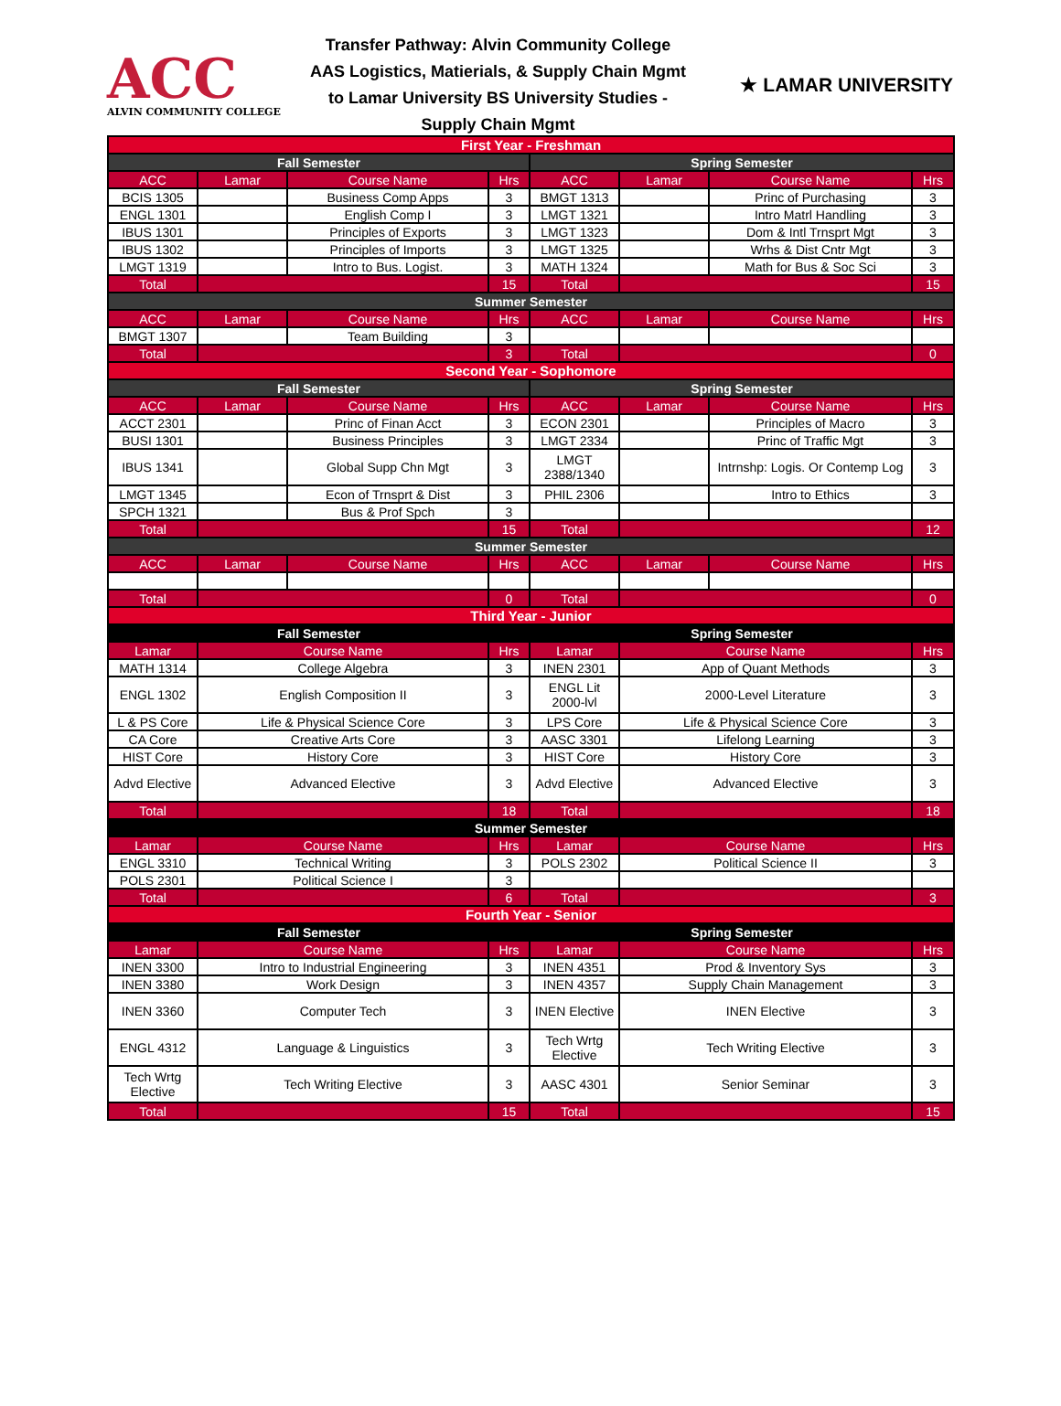ACC
ALVIN COMMUNITY COLLEGE
Transfer Pathway: Alvin Community College
AAS Logistics, Matierials, & Supply Chain Mgmt
to Lamar University BS University Studies -
Supply Chain Mgmt
★ LAMAR UNIVERSITY
| First Year - Freshman | | | | | | | |
| Fall Semester | | | | Spring Semester | | | |
| ACC | Lamar | Course Name | Hrs | ACC | Lamar | Course Name | Hrs |
| BCIS 1305 | | Business Comp Apps | 3 | BMGT 1313 | | Princ of Purchasing | 3 |
| ENGL 1301 | | English Comp I | 3 | LMGT 1321 | | Intro Matrl Handling | 3 |
| IBUS 1301 | | Principles of Exports | 3 | LMGT 1323 | | Dom & Intl Trnsprt Mgt | 3 |
| IBUS 1302 | | Principles of Imports | 3 | LMGT 1325 | | Wrhs & Dist Cntr Mgt | 3 |
| LMGT 1319 | | Intro to Bus. Logist. | 3 | MATH 1324 | | Math for Bus & Soc Sci | 3 |
| Total | | | 15 | Total | | | 15 |
| Summer Semester | | | | | | | |
| ACC | Lamar | Course Name | Hrs | ACC | Lamar | Course Name | Hrs |
| BMGT 1307 | | Team Building | 3 | | | | |
| Total | | | 3 | Total | | | 0 |
| Second Year - Sophomore | | | | | | | |
| Fall Semester | | | | Spring Semester | | | |
| ACC | Lamar | Course Name | Hrs | ACC | Lamar | Course Name | Hrs |
| ACCT 2301 | | Princ of Finan Acct | 3 | ECON 2301 | | Principles of Macro | 3 |
| BUSI 1301 | | Business Principles | 3 | LMGT 2334 | | Princ of Traffic Mgt | 3 |
| IBUS 1341 | | Global Supp Chn Mgt | 3 | LMGT 2388/1340 | | Intrnshp: Logis. Or Contemp Log | 3 |
| LMGT 1345 | | Econ of Trnsprt & Dist | 3 | PHIL 2306 | | Intro to Ethics | 3 |
| SPCH 1321 | | Bus & Prof Spch | 3 | | | | |
| Total | | | 15 | Total | | | 12 |
| Summer Semester | | | | | | | |
| ACC | Lamar | Course Name | Hrs | ACC | Lamar | Course Name | Hrs |
| Total | | | 0 | Total | | | 0 |
| Third Year - Junior | | | | | | | |
| Fall Semester | | | | Spring Semester | | | |
| Lamar | Course Name | | Hrs | Lamar | Course Name | | Hrs |
| MATH 1314 | College Algebra | | 3 | INEN 2301 | App of Quant Methods | | 3 |
| ENGL 1302 | English Composition II | | 3 | ENGL Lit 2000-lvl | 2000-Level Literature | | 3 |
| L & PS Core | Life & Physical Science Core | | 3 | LPS Core | Life & Physical Science Core | | 3 |
| CA Core | Creative Arts Core | | 3 | AASC 3301 | Lifelong Learning | | 3 |
| HIST Core | History Core | | 3 | HIST Core | History Core | | 3 |
| Advd Elective | Advanced Elective | | 3 | Advd Elective | Advanced Elective | | 3 |
| Total | | | 18 | Total | | | 18 |
| Summer Semester | | | | | | | |
| Lamar | Course Name | | Hrs | Lamar | Course Name | | Hrs |
| ENGL 3310 | Technical Writing | | 3 | POLS 2302 | Political Science II | | 3 |
| POLS 2301 | Political Science I | | 3 | | | | |
| Total | | | 6 | Total | | | 3 |
| Fourth Year - Senior | | | | | | | |
| Fall Semester | | | | Spring Semester | | | |
| Lamar | Course Name | | Hrs | Lamar | Course Name | | Hrs |
| INEN 3300 | Intro to Industrial Engineering | | 3 | INEN 4351 | Prod & Inventory Sys | | 3 |
| INEN 3380 | Work Design | | 3 | INEN 4357 | Supply Chain Management | | 3 |
| INEN 3360 | Computer Tech | | 3 | INEN Elective | INEN Elective | | 3 |
| ENGL 4312 | Language & Linguistics | | 3 | Tech Wrtg Elective | Tech Writing Elective | | 3 |
| Tech Wrtg Elective | Tech Writing Elective | | 3 | AASC 4301 | Senior Seminar | | 3 |
| Total | | | 15 | Total | | | 15 |